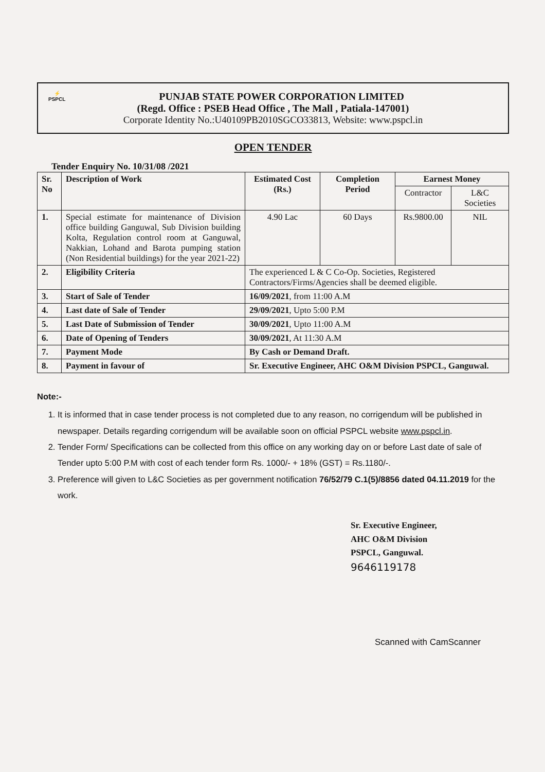⚡
PSPCL
PUNJAB STATE POWER CORPORATION LIMITED
(Regd. Office : PSEB Head Office , The Mall , Patiala-147001)
Corporate Identity No.:U40109PB2010SGCO33813, Website: www.pspcl.in
OPEN TENDER
Tender Enquiry No. 10/31/08 /2021
| Sr. No | Description of Work | Estimated Cost (Rs.) | Completion Period | Earnest Money | |
| --- | --- | --- | --- | --- | --- |
| | | | | Contractor | L&C Societies |
| 1. | Special estimate for maintenance of Division office building Ganguwal, Sub Division building Kolta, Regulation control room at Ganguwal, Nakkian, Lohand and Barota pumping station (Non Residential buildings) for the year 2021-22) | 4.90 Lac | 60 Days | Rs.9800.00 | NIL |
| 2. | Eligibility Criteria | The experienced L & C Co-Op. Societies, Registered Contractors/Firms/Agencies shall be deemed eligible. | | | |
| 3. | Start of Sale of Tender | 16/09/2021 , from 11:00 A.M | | | |
| 4. | Last date of Sale of Tender | 29/09/2021 , Upto 5:00 P.M | | | |
| 5. | Last Date of Submission of Tender | 30/09/2021 , Upto 11:00 A.M | | | |
| 6. | Date of Opening of Tenders | 30/09/2021 , At 11:30 A.M | | | |
| 7. | Payment Mode | By Cash or Demand Draft. | | | |
| 8. | Payment in favour of | Sr. Executive Engineer, AHC O&M Division PSPCL, Ganguwal. | | | |
Note:-
1. It is informed that in case tender process is not completed due to any reason, no corrigendum will be published in newspaper. Details regarding corrigendum will be available soon on official PSPCL website www.pspcl.in.
2. Tender Form/ Specifications can be collected from this office on any working day on or before Last date of sale of Tender upto 5:00 P.M with cost of each tender form Rs. 1000/- + 18% (GST) = Rs.1180/-.
3. Preference will given to L&C Societies as per government notification 76/52/79 C.1(5)/8856 dated 04.11.2019 for the work.
Sr. Executive Engineer,
AHC O&M Division
PSPCL, Ganguwal.
9646119178
Scanned with CamScanner